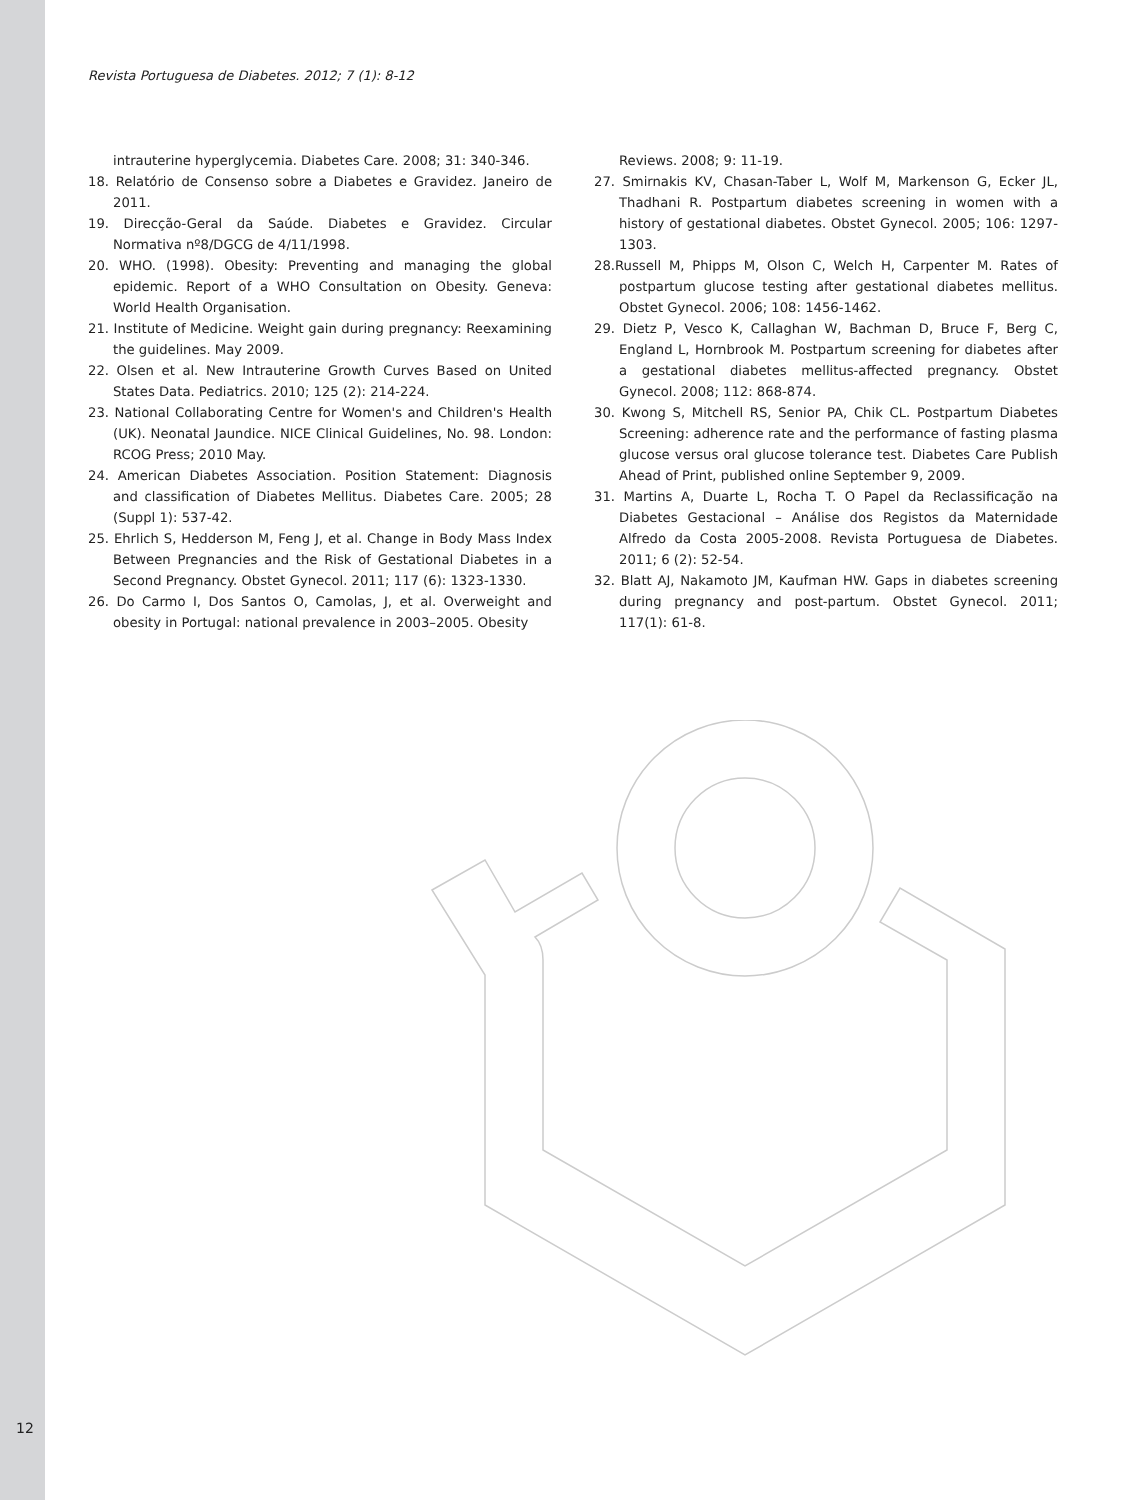Revista Portuguesa de Diabetes. 2012; 7 (1): 8-12
intrauterine hyperglycemia. Diabetes Care. 2008; 31: 340-346.
18. Relatório de Consenso sobre a Diabetes e Gravidez. Janeiro de 2011.
19. Direcção-Geral da Saúde. Diabetes e Gravidez. Circular Normativa nº8/DGCG de 4/11/1998.
20. WHO. (1998). Obesity: Preventing and managing the global epidemic. Report of a WHO Consultation on Obesity. Geneva: World Health Organisation.
21. Institute of Medicine. Weight gain during pregnancy: Reexamining the guidelines. May 2009.
22. Olsen et al. New Intrauterine Growth Curves Based on United States Data. Pediatrics. 2010; 125 (2): 214-224.
23. National Collaborating Centre for Women's and Children's Health (UK). Neonatal Jaundice. NICE Clinical Guidelines, No. 98. London: RCOG Press; 2010 May.
24. American Diabetes Association. Position Statement: Diagnosis and classification of Diabetes Mellitus. Diabetes Care. 2005; 28 (Suppl 1): 537-42.
25. Ehrlich S, Hedderson M, Feng J, et al. Change in Body Mass Index Between Pregnancies and the Risk of Gestational Diabetes in a Second Pregnancy. Obstet Gynecol. 2011; 117 (6): 1323-1330.
26. Do Carmo I, Dos Santos O, Camolas, J, et al. Overweight and obesity in Portugal: national prevalence in 2003–2005. Obesity
Reviews. 2008; 9: 11-19.
27. Smirnakis KV, Chasan-Taber L, Wolf M, Markenson G, Ecker JL, Thadhani R. Postpartum diabetes screening in women with a history of gestational diabetes. Obstet Gynecol. 2005; 106: 1297-1303.
28.Russell M, Phipps M, Olson C, Welch H, Carpenter M. Rates of postpartum glucose testing after gestational diabetes mellitus. Obstet Gynecol. 2006; 108: 1456-1462.
29. Dietz P, Vesco K, Callaghan W, Bachman D, Bruce F, Berg C, England L, Hornbrook M. Postpartum screening for diabetes after a gestational diabetes mellitus-affected pregnancy. Obstet Gynecol. 2008; 112: 868-874.
30. Kwong S, Mitchell RS, Senior PA, Chik CL. Postpartum Diabetes Screening: adherence rate and the performance of fasting plasma glucose versus oral glucose tolerance test. Diabetes Care Publish Ahead of Print, published online September 9, 2009.
31. Martins A, Duarte L, Rocha T. O Papel da Reclassificação na Diabetes Gestacional – Análise dos Registos da Maternidade Alfredo da Costa 2005-2008. Revista Portuguesa de Diabetes. 2011; 6 (2): 52-54.
32. Blatt AJ, Nakamoto JM, Kaufman HW. Gaps in diabetes screening during pregnancy and post-partum. Obstet Gynecol. 2011; 117(1): 61-8.
12